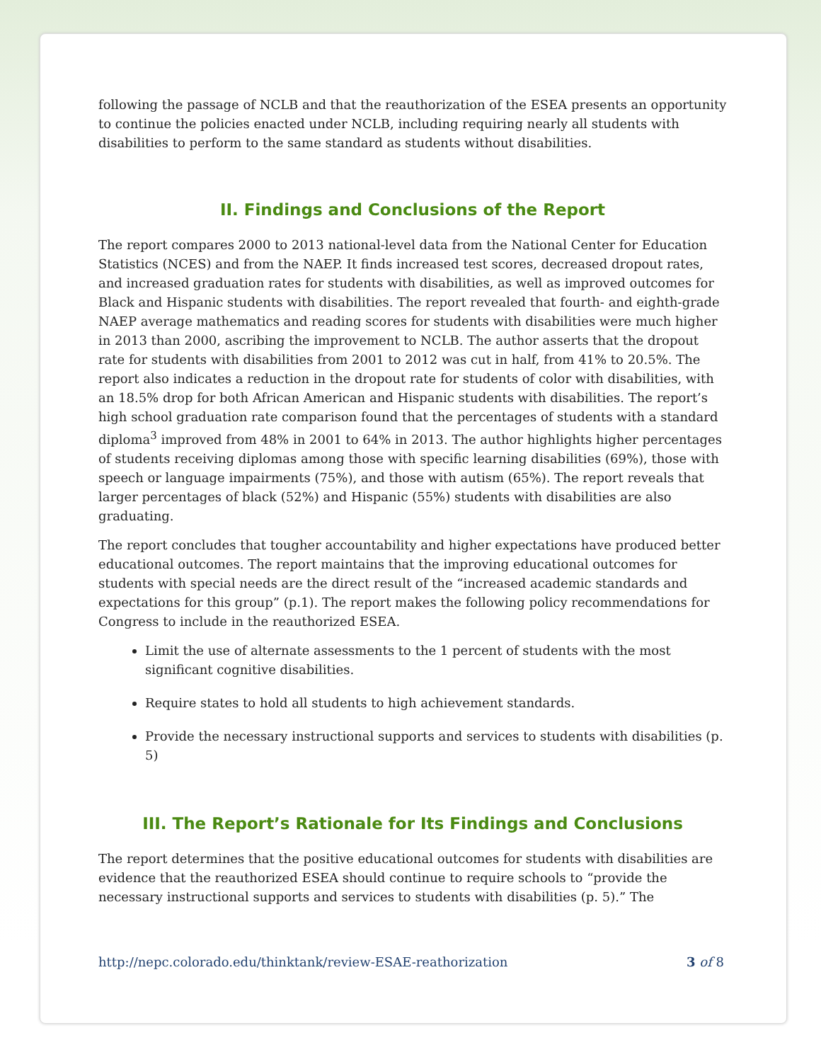following the passage of NCLB and that the reauthorization of the ESEA presents an opportunity to continue the policies enacted under NCLB, including requiring nearly all students with disabilities to perform to the same standard as students without disabilities.
II. Findings and Conclusions of the Report
The report compares 2000 to 2013 national-level data from the National Center for Education Statistics (NCES) and from the NAEP. It finds increased test scores, decreased dropout rates, and increased graduation rates for students with disabilities, as well as improved outcomes for Black and Hispanic students with disabilities. The report revealed that fourth- and eighth-grade NAEP average mathematics and reading scores for students with disabilities were much higher in 2013 than 2000, ascribing the improvement to NCLB. The author asserts that the dropout rate for students with disabilities from 2001 to 2012 was cut in half, from 41% to 20.5%. The report also indicates a reduction in the dropout rate for students of color with disabilities, with an 18.5% drop for both African American and Hispanic students with disabilities. The report’s high school graduation rate comparison found that the percentages of students with a standard diploma<sup>3</sup> improved from 48% in 2001 to 64% in 2013. The author highlights higher percentages of students receiving diplomas among those with specific learning disabilities (69%), those with speech or language impairments (75%), and those with autism (65%). The report reveals that larger percentages of black (52%) and Hispanic (55%) students with disabilities are also graduating.
The report concludes that tougher accountability and higher expectations have produced better educational outcomes. The report maintains that the improving educational outcomes for students with special needs are the direct result of the “increased academic standards and expectations for this group” (p.1). The report makes the following policy recommendations for Congress to include in the reauthorized ESEA.
Limit the use of alternate assessments to the 1 percent of students with the most significant cognitive disabilities.
Require states to hold all students to high achievement standards.
Provide the necessary instructional supports and services to students with disabilities (p. 5)
III. The Report’s Rationale for Its Findings and Conclusions
The report determines that the positive educational outcomes for students with disabilities are evidence that the reauthorized ESEA should continue to require schools to “provide the necessary instructional supports and services to students with disabilities (p. 5).” The
http://nepc.colorado.edu/thinktank/review-ESAE-reathorization 3 of 8